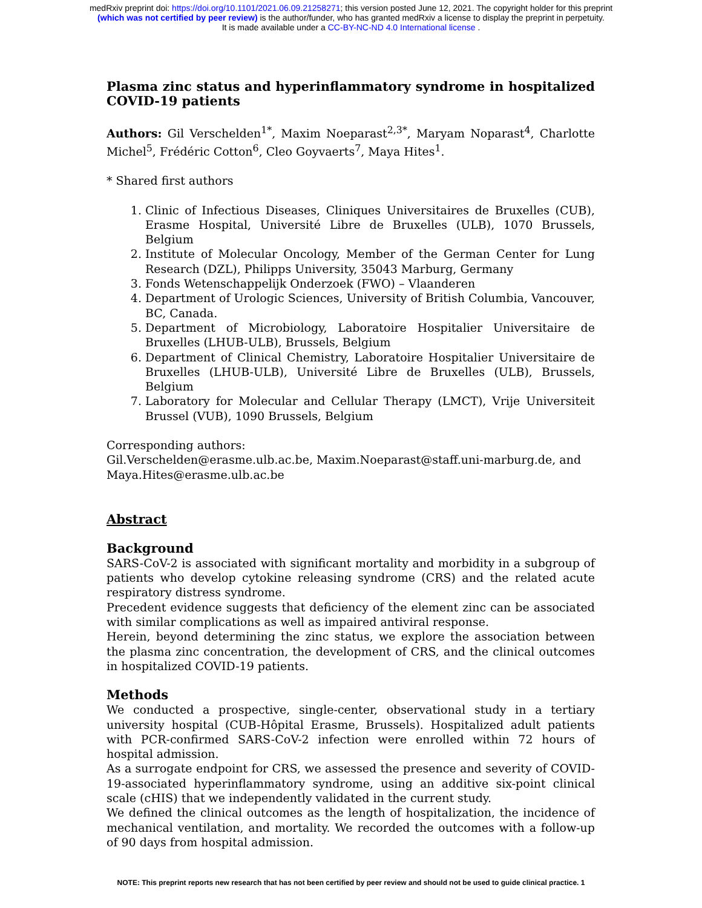medRxiv preprint doi: https://doi.org/10.1101/2021.06.09.21258271; this version posted June 12, 2021. The copyright holder for this preprint
(which was not certified by peer review) is the author/funder, who has granted medRxiv a license to display the preprint in perpetuity.
It is made available under a CC-BY-NC-ND 4.0 International license .
Plasma zinc status and hyperinflammatory syndrome in hospitalized COVID-19 patients
Authors: Gil Verschelden<sup>1*</sup>, Maxim Noeparast<sup>2,3*</sup>, Maryam Noparast<sup>4</sup>, Charlotte Michel<sup>5</sup>, Frédéric Cotton<sup>6</sup>, Cleo Goyvaerts<sup>7</sup>, Maya Hites<sup>1</sup>.
* Shared first authors
1. Clinic of Infectious Diseases, Cliniques Universitaires de Bruxelles (CUB), Erasme Hospital, Université Libre de Bruxelles (ULB), 1070 Brussels, Belgium
2. Institute of Molecular Oncology, Member of the German Center for Lung Research (DZL), Philipps University, 35043 Marburg, Germany
3. Fonds Wetenschappelijk Onderzoek (FWO) – Vlaanderen
4. Department of Urologic Sciences, University of British Columbia, Vancouver, BC, Canada.
5. Department of Microbiology, Laboratoire Hospitalier Universitaire de Bruxelles (LHUB-ULB), Brussels, Belgium
6. Department of Clinical Chemistry, Laboratoire Hospitalier Universitaire de Bruxelles (LHUB-ULB), Université Libre de Bruxelles (ULB), Brussels, Belgium
7. Laboratory for Molecular and Cellular Therapy (LMCT), Vrije Universiteit Brussel (VUB), 1090 Brussels, Belgium
Corresponding authors:
Gil.Verschelden@erasme.ulb.ac.be, Maxim.Noeparast@staff.uni-marburg.de, and Maya.Hites@erasme.ulb.ac.be
Abstract
Background
SARS-CoV-2 is associated with significant mortality and morbidity in a subgroup of patients who develop cytokine releasing syndrome (CRS) and the related acute respiratory distress syndrome.
Precedent evidence suggests that deficiency of the element zinc can be associated with similar complications as well as impaired antiviral response.
Herein, beyond determining the zinc status, we explore the association between the plasma zinc concentration, the development of CRS, and the clinical outcomes in hospitalized COVID-19 patients.
Methods
We conducted a prospective, single-center, observational study in a tertiary university hospital (CUB-Hôpital Erasme, Brussels). Hospitalized adult patients with PCR-confirmed SARS-CoV-2 infection were enrolled within 72 hours of hospital admission.
As a surrogate endpoint for CRS, we assessed the presence and severity of COVID-19-associated hyperinflammatory syndrome, using an additive six-point clinical scale (cHIS) that we independently validated in the current study.
We defined the clinical outcomes as the length of hospitalization, the incidence of mechanical ventilation, and mortality. We recorded the outcomes with a follow-up of 90 days from hospital admission.
NOTE: This preprint reports new research that has not been certified by peer review and should not be used to guide clinical practice. 1